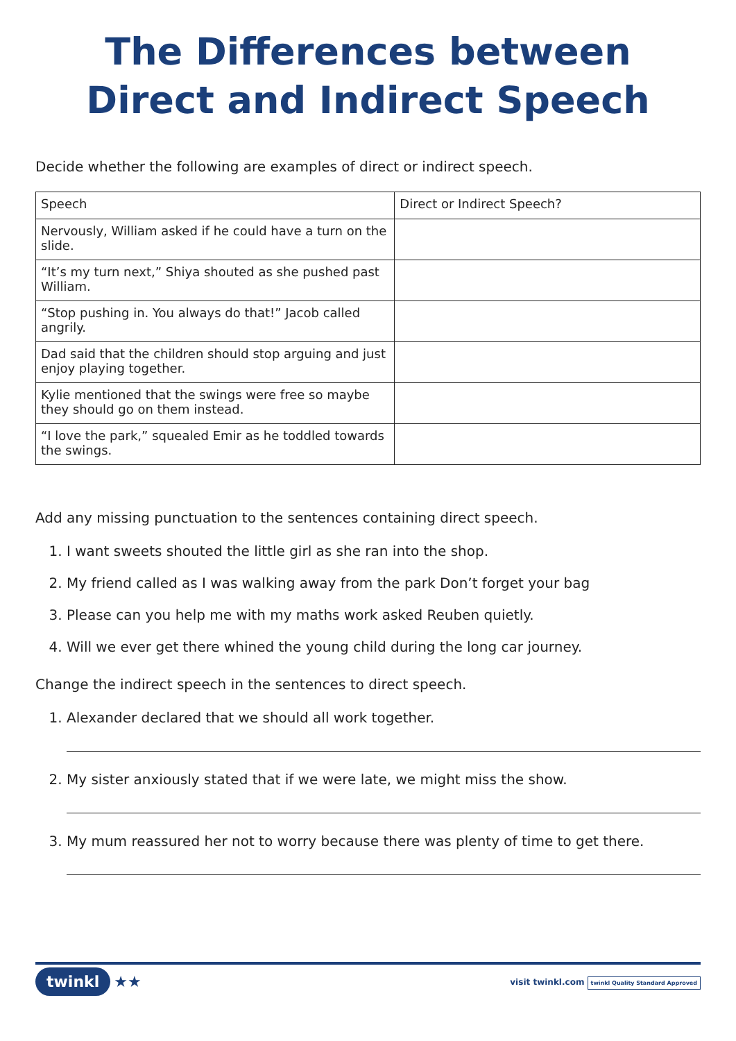The Differences between Direct and Indirect Speech
Decide whether the following are examples of direct or indirect speech.
| Speech | Direct or Indirect Speech? |
| --- | --- |
| Nervously, William asked if he could have a turn on the slide. | |
| “It’s my turn next,” Shiya shouted as she pushed past William. | |
| “Stop pushing in. You always do that!” Jacob called angrily. | |
| Dad said that the children should stop arguing and just enjoy playing together. | |
| Kylie mentioned that the swings were free so maybe they should go on them instead. | |
| “I love the park,” squealed Emir as he toddled towards the swings. | |
Add any missing punctuation to the sentences containing direct speech.
1. I want sweets shouted the little girl as she ran into the shop.
2. My friend called as I was walking away from the park Don’t forget your bag
3. Please can you help me with my maths work asked Reuben quietly.
4. Will we ever get there whined the young child during the long car journey.
Change the indirect speech in the sentences to direct speech.
1. Alexander declared that we should all work together.
2. My sister anxiously stated that if we were late, we might miss the show.
3. My mum reassured her not to worry because there was plenty of time to get there.
twinkl ★★
visit twinkl.com twinkl Quality Standard Approved